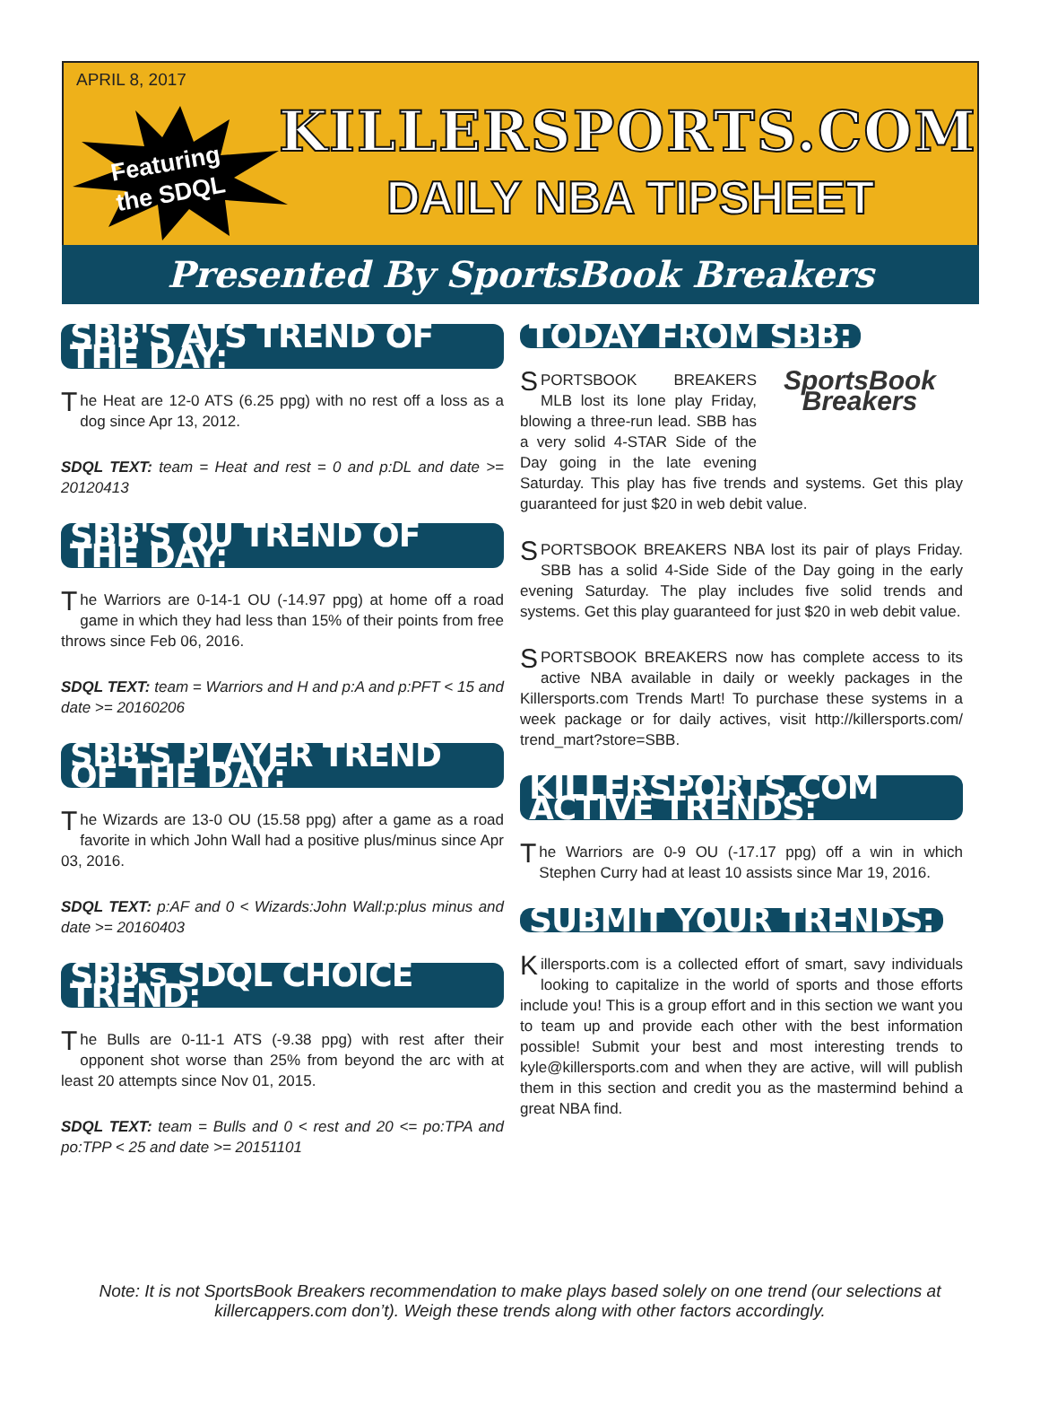APRIL 8, 2017
Featuring
the SDQL
KILLERSPORTS.COM
DAILY NBA TIPSHEET
Presented By SportsBook Breakers
SBB'S ATS TREND OF THE DAY:
The Heat are 12-0 ATS (6.25 ppg) with no rest off a loss as a dog since Apr 13, 2012.
SDQL TEXT: team = Heat and rest = 0 and p:DL and date >= 20120413
SBB'S OU TREND OF THE DAY:
The Warriors are 0-14-1 OU (-14.97 ppg) at home off a road game in which they had less than 15% of their points from free throws since Feb 06, 2016.
SDQL TEXT: team = Warriors and H and p:A and p:PFT < 15 and date >= 20160206
SBB'S PLAYER TREND OF THE DAY:
The Wizards are 13-0 OU (15.58 ppg) after a game as a road favorite in which John Wall had a positive plus/minus since Apr 03, 2016.
SDQL TEXT: p:AF and 0 < Wizards:John Wall:p:plus minus and date >= 20160403
SBB's SDQL CHOICE TREND:
The Bulls are 0-11-1 ATS (-9.38 ppg) with rest after their opponent shot worse than 25% from beyond the arc with at least 20 attempts since Nov 01, 2015.
SDQL TEXT: team = Bulls and 0 < rest and 20 <= po:TPA and po:TPP < 25 and date >= 20151101
TODAY FROM SBB:
SportsBook Breakers
SPORTSBOOK BREAKERS MLB lost its lone play Friday, blowing a three-run lead. SBB has a very solid 4-STAR Side of the Day going in the late evening Saturday. This play has five trends and systems. Get this play guaranteed for just $20 in web debit value.
SPORTSBOOK BREAKERS NBA lost its pair of plays Friday. SBB has a solid 4-Side Side of the Day going in the early evening Saturday. The play includes five solid trends and systems. Get this play guaranteed for just $20 in web debit value.
SPORTSBOOK BREAKERS now has complete access to its active NBA available in daily or weekly packages in the Killersports.com Trends Mart! To purchase these systems in a week package or for daily actives, visit http://killersports.com/ trend_mart?store=SBB.
KILLERSPORTS.COM ACTIVE TRENDS:
The Warriors are 0-9 OU (-17.17 ppg) off a win in which Stephen Curry had at least 10 assists since Mar 19, 2016.
SUBMIT YOUR TRENDS:
Killersports.com is a collected effort of smart, savy individuals looking to capitalize in the world of sports and those efforts include you! This is a group effort and in this section we want you to team up and provide each other with the best information possible! Submit your best and most interesting trends to kyle@killersports.com and when they are active, will will publish them in this section and credit you as the mastermind behind a great NBA find.
Note: It is not SportsBook Breakers recommendation to make plays based solely on one trend (our selections at killercappers.com don’t). Weigh these trends along with other factors accordingly.